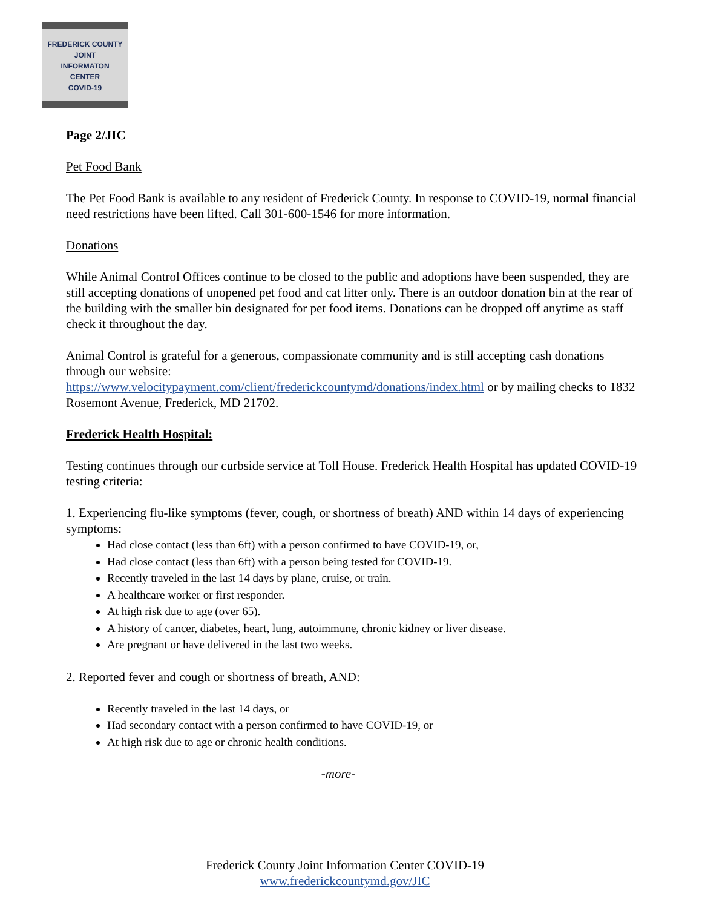FREDERICK COUNTY
JOINT
INFORMATON
CENTER
COVID-19
Page 2/JIC
Pet Food Bank
The Pet Food Bank is available to any resident of Frederick County. In response to COVID-19, normal financial need restrictions have been lifted. Call 301-600-1546 for more information.
Donations
While Animal Control Offices continue to be closed to the public and adoptions have been suspended, they are still accepting donations of unopened pet food and cat litter only. There is an outdoor donation bin at the rear of the building with the smaller bin designated for pet food items. Donations can be dropped off anytime as staff check it throughout the day.
Animal Control is grateful for a generous, compassionate community and is still accepting cash donations through our website:
https://www.velocitypayment.com/client/frederickcountymd/donations/index.html or by mailing checks to 1832 Rosemont Avenue, Frederick, MD 21702.
Frederick Health Hospital:
Testing continues through our curbside service at Toll House. Frederick Health Hospital has updated COVID-19 testing criteria:
1. Experiencing flu-like symptoms (fever, cough, or shortness of breath) AND within 14 days of experiencing symptoms:
Had close contact (less than 6ft) with a person confirmed to have COVID-19, or,
Had close contact (less than 6ft) with a person being tested for COVID-19.
Recently traveled in the last 14 days by plane, cruise, or train.
A healthcare worker or first responder.
At high risk due to age (over 65).
A history of cancer, diabetes, heart, lung, autoimmune, chronic kidney or liver disease.
Are pregnant or have delivered in the last two weeks.
2. Reported fever and cough or shortness of breath, AND:
Recently traveled in the last 14 days, or
Had secondary contact with a person confirmed to have COVID-19, or
At high risk due to age or chronic health conditions.
-more-
Frederick County Joint Information Center COVID-19
www.frederickcountymd.gov/JIC